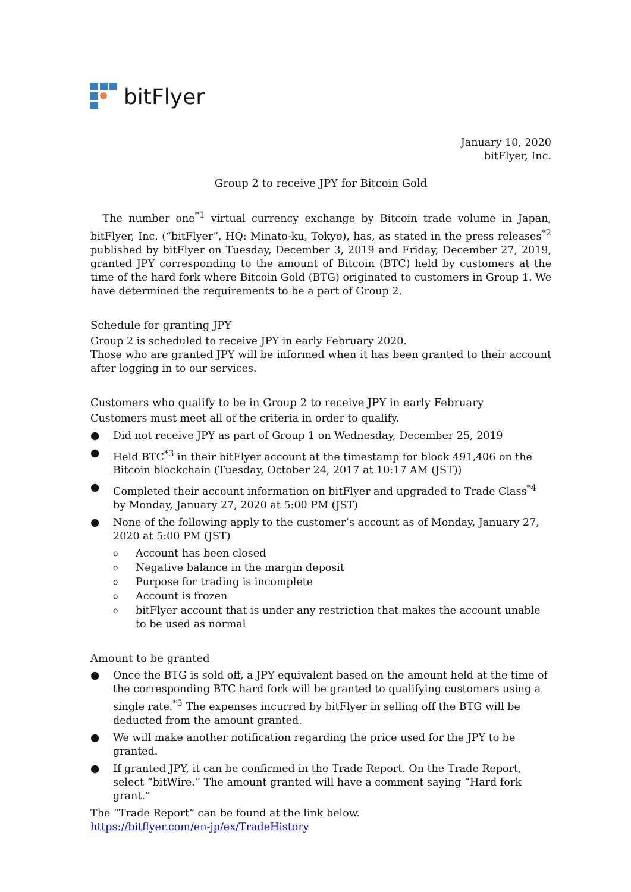bitFlyer
January 10, 2020
bitFlyer, Inc.
Group 2 to receive JPY for Bitcoin Gold
The number one<sup>*1</sup> virtual currency exchange by Bitcoin trade volume in Japan, bitFlyer, Inc. (“bitFlyer”, HQ: Minato-ku, Tokyo), has, as stated in the press releases<sup>*2</sup> published by bitFlyer on Tuesday, December 3, 2019 and Friday, December 27, 2019, granted JPY corresponding to the amount of Bitcoin (BTC) held by customers at the time of the hard fork where Bitcoin Gold (BTG) originated to customers in Group 1. We have determined the requirements to be a part of Group 2.
Schedule for granting JPY
Group 2 is scheduled to receive JPY in early February 2020.
Those who are granted JPY will be informed when it has been granted to their account after logging in to our services.
Customers who qualify to be in Group 2 to receive JPY in early February
Customers must meet all of the criteria in order to qualify.
● Did not receive JPY as part of Group 1 on Wednesday, December 25, 2019
● Held BTC<sup>*3</sup> in their bitFlyer account at the timestamp for block 491,406 on the Bitcoin blockchain (Tuesday, October 24, 2017 at 10:17 AM (JST))
● Completed their account information on bitFlyer and upgraded to Trade Class<sup>*4</sup> by Monday, January 27, 2020 at 5:00 PM (JST)
● None of the following apply to the customer’s account as of Monday, January 27, 2020 at 5:00 PM (JST)
o Account has been closed
o Negative balance in the margin deposit
o Purpose for trading is incomplete
o Account is frozen
obitFlyer account that is under any restriction that makes the account unable to be used as normal
Amount to be granted
● Once the BTG is sold off, a JPY equivalent based on the amount held at the time of the corresponding BTC hard fork will be granted to qualifying customers using a single rate.<sup>*5</sup> The expenses incurred by bitFlyer in selling off the BTG will be deducted from the amount granted.
● We will make another notification regarding the price used for the JPY to be granted.
● If granted JPY, it can be confirmed in the Trade Report. On the Trade Report, select “bitWire.” The amount granted will have a comment saying “Hard fork grant.”
The “Trade Report” can be found at the link below.
https://bitflyer.com/en-jp/ex/TradeHistory